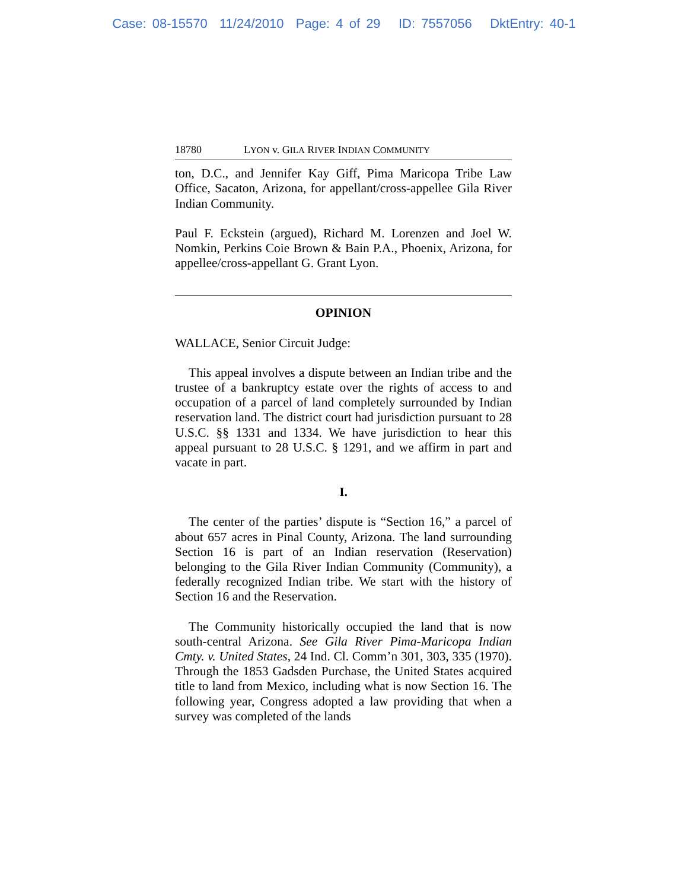Case: 08-15570 11/24/2010 Page: 4 of 29 ID: 7557056 DktEntry: 40-1
18780 LYON v. GILA RIVER INDIAN COMMUNITY
ton, D.C., and Jennifer Kay Giff, Pima Maricopa Tribe Law Office, Sacaton, Arizona, for appellant/cross-appellee Gila River Indian Community.
Paul F. Eckstein (argued), Richard M. Lorenzen and Joel W. Nomkin, Perkins Coie Brown & Bain P.A., Phoenix, Arizona, for appellee/cross-appellant G. Grant Lyon.
OPINION
WALLACE, Senior Circuit Judge:
This appeal involves a dispute between an Indian tribe and the trustee of a bankruptcy estate over the rights of access to and occupation of a parcel of land completely surrounded by Indian reservation land. The district court had jurisdiction pursuant to 28 U.S.C. §§ 1331 and 1334. We have jurisdiction to hear this appeal pursuant to 28 U.S.C. § 1291, and we affirm in part and vacate in part.
I.
The center of the parties’ dispute is “Section 16,” a parcel of about 657 acres in Pinal County, Arizona. The land surrounding Section 16 is part of an Indian reservation (Reservation) belonging to the Gila River Indian Community (Community), a federally recognized Indian tribe. We start with the history of Section 16 and the Reservation.
The Community historically occupied the land that is now south-central Arizona. See Gila River Pima-Maricopa Indian Cmty. v. United States, 24 Ind. Cl. Comm’n 301, 303, 335 (1970). Through the 1853 Gadsden Purchase, the United States acquired title to land from Mexico, including what is now Section 16. The following year, Congress adopted a law providing that when a survey was completed of the lands